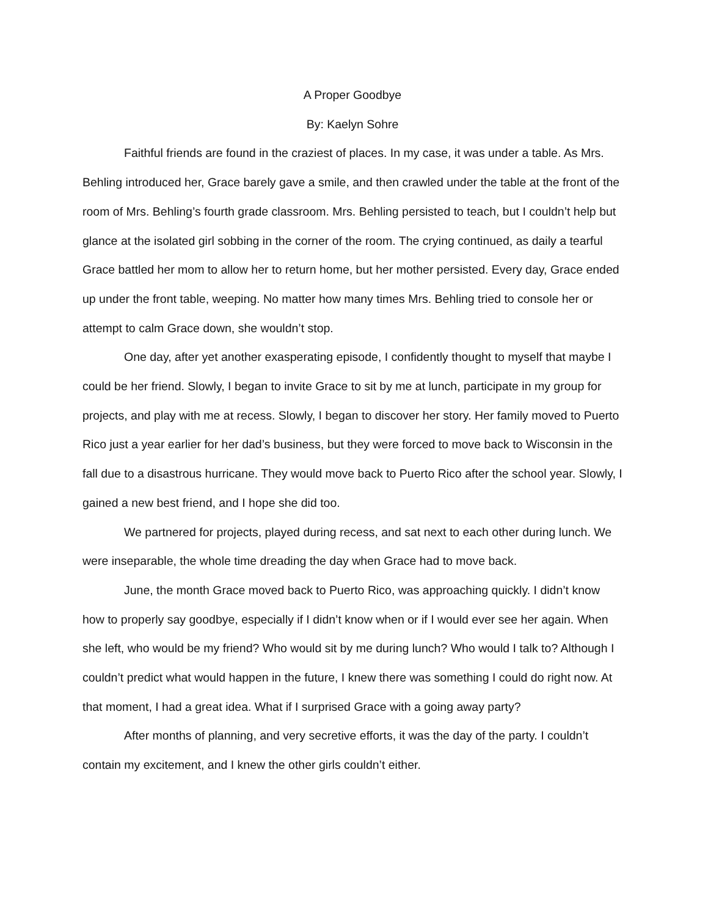A Proper Goodbye
By: Kaelyn Sohre
Faithful friends are found in the craziest of places. In my case, it was under a table. As Mrs. Behling introduced her, Grace barely gave a smile, and then crawled under the table at the front of the room of Mrs. Behling’s fourth grade classroom. Mrs. Behling persisted to teach, but I couldn’t help but glance at the isolated girl sobbing in the corner of the room. The crying continued, as daily a tearful Grace battled her mom to allow her to return home, but her mother persisted. Every day, Grace ended up under the front table, weeping. No matter how many times Mrs. Behling tried to console her or attempt to calm Grace down, she wouldn’t stop.
One day, after yet another exasperating episode, I confidently thought to myself that maybe I could be her friend. Slowly, I began to invite Grace to sit by me at lunch, participate in my group for projects, and play with me at recess. Slowly, I began to discover her story. Her family moved to Puerto Rico just a year earlier for her dad’s business, but they were forced to move back to Wisconsin in the fall due to a disastrous hurricane. They would move back to Puerto Rico after the school year. Slowly, I gained a new best friend, and I hope she did too.
We partnered for projects, played during recess, and sat next to each other during lunch. We were inseparable, the whole time dreading the day when Grace had to move back.
June, the month Grace moved back to Puerto Rico, was approaching quickly. I didn’t know how to properly say goodbye, especially if I didn’t know when or if I would ever see her again. When she left, who would be my friend? Who would sit by me during lunch? Who would I talk to? Although I couldn’t predict what would happen in the future, I knew there was something I could do right now. At that moment, I had a great idea. What if I surprised Grace with a going away party?
After months of planning, and very secretive efforts, it was the day of the party. I couldn’t contain my excitement, and I knew the other girls couldn’t either.